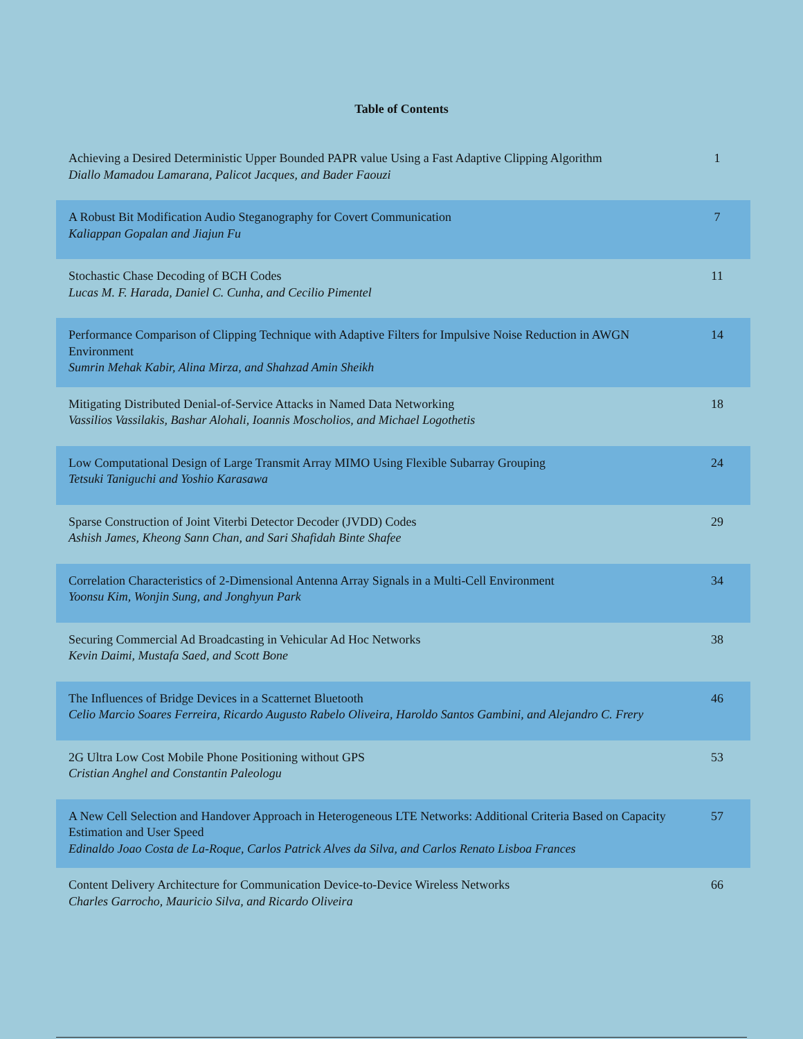Table of Contents
| Achieving a Desired Deterministic Upper Bounded PAPR value Using a Fast Adaptive Clipping Algorithm Diallo Mamadou Lamarana, Palicot Jacques, and Bader Faouzi | 1 |
| A Robust Bit Modification Audio Steganography for Covert Communication Kaliappan Gopalan and Jiajun Fu | 7 |
| Stochastic Chase Decoding of BCH Codes Lucas M. F. Harada, Daniel C. Cunha, and Cecilio Pimentel | 11 |
| Performance Comparison of Clipping Technique with Adaptive Filters for Impulsive Noise Reduction in AWGN Environment Sumrin Mehak Kabir, Alina Mirza, and Shahzad Amin Sheikh | 14 |
| Mitigating Distributed Denial-of-Service Attacks in Named Data Networking Vassilios Vassilakis, Bashar Alohali, Ioannis Moscholios, and Michael Logothetis | 18 |
| Low Computational Design of Large Transmit Array MIMO Using Flexible Subarray Grouping Tetsuki Taniguchi and Yoshio Karasawa | 24 |
| Sparse Construction of Joint Viterbi Detector Decoder (JVDD) Codes Ashish James, Kheong Sann Chan, and Sari Shafidah Binte Shafee | 29 |
| Correlation Characteristics of 2-Dimensional Antenna Array Signals in a Multi-Cell Environment Yoonsu Kim, Wonjin Sung, and Jonghyun Park | 34 |
| Securing Commercial Ad Broadcasting in Vehicular Ad Hoc Networks Kevin Daimi, Mustafa Saed, and Scott Bone | 38 |
| The Influences of Bridge Devices in a Scatternet Bluetooth Celio Marcio Soares Ferreira, Ricardo Augusto Rabelo Oliveira, Haroldo Santos Gambini, and Alejandro C. Frery | 46 |
| 2G Ultra Low Cost Mobile Phone Positioning without GPS Cristian Anghel and Constantin Paleologu | 53 |
| A New Cell Selection and Handover Approach in Heterogeneous LTE Networks: Additional Criteria Based on Capacity Estimation and User Speed Edinaldo Joao Costa de La-Roque, Carlos Patrick Alves da Silva, and Carlos Renato Lisboa Frances | 57 |
| Content Delivery Architecture for Communication Device-to-Device Wireless Networks Charles Garrocho, Mauricio Silva, and Ricardo Oliveira | 66 |